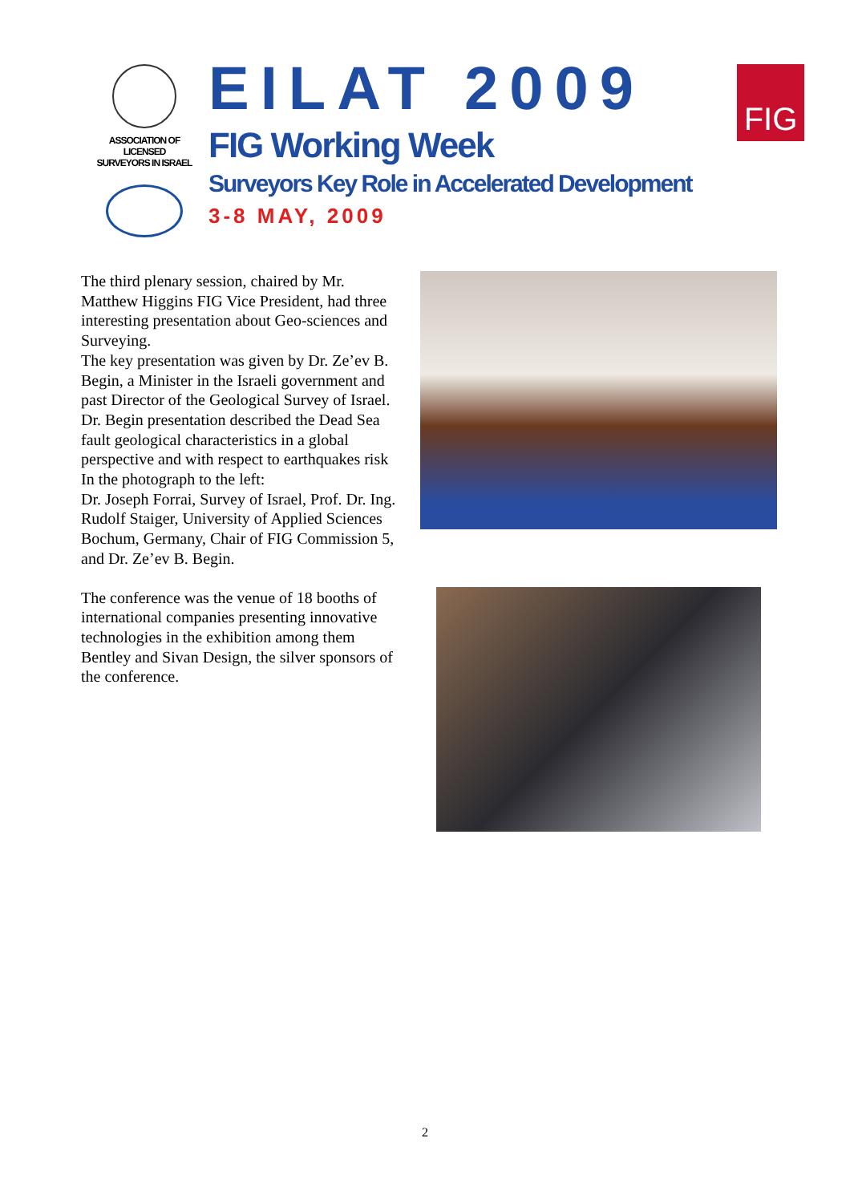ASSOCIATION OF
LICENSED
SURVEYORS IN ISRAEL
EILAT 2009
FIG Working Week
Surveyors Key Role in Accelerated Development
3-8 MAY, 2009
FIG
The third plenary session, chaired by Mr. Matthew Higgins FIG Vice President, had three interesting presentation about Geo-sciences and Surveying.
The key presentation was given by Dr. Ze’ev B. Begin, a Minister in the Israeli government and past Director of the Geological Survey of Israel. Dr. Begin presentation described the Dead Sea fault geological characteristics in a global perspective and with respect to earthquakes risk
In the photograph to the left:
Dr. Joseph Forrai, Survey of Israel, Prof. Dr. Ing. Rudolf Staiger, University of Applied Sciences Bochum, Germany, Chair of FIG Commission 5, and Dr. Ze’ev B. Begin.
The conference was the venue of 18 booths of international companies presenting innovative technologies in the exhibition among them Bentley and Sivan Design, the silver sponsors of the conference.
2